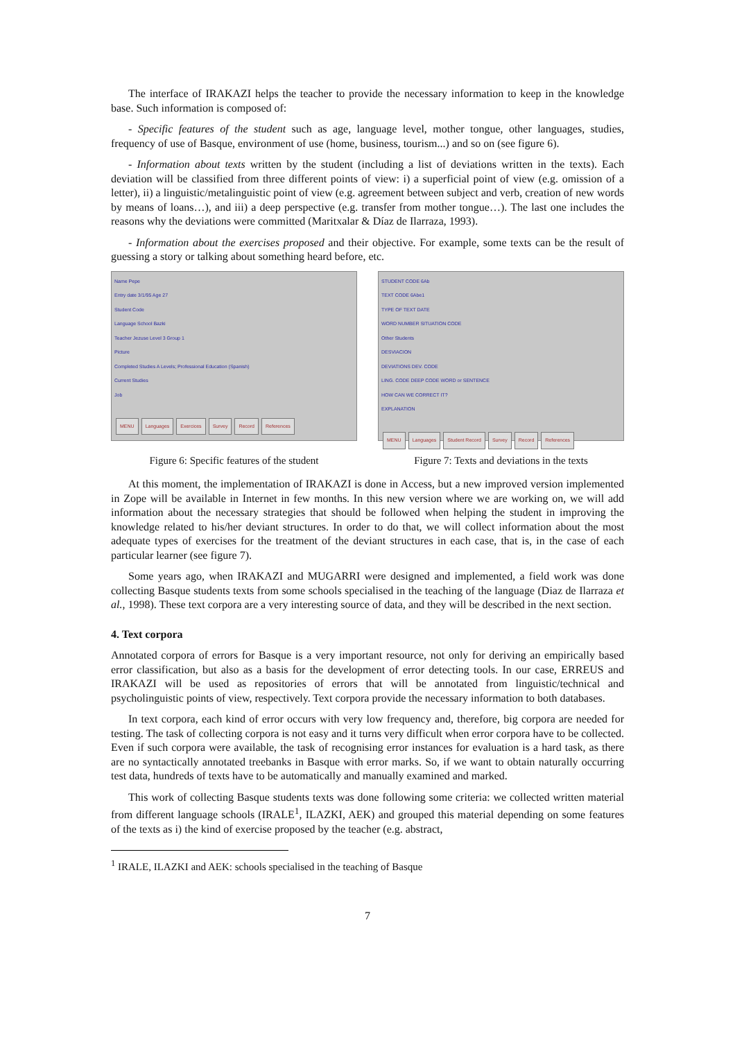The interface of IRAKAZI helps the teacher to provide the necessary information to keep in the knowledge base. Such information is composed of:
- Specific features of the student such as age, language level, mother tongue, other languages, studies, frequency of use of Basque, environment of use (home, business, tourism...) and so on (see figure 6).
- Information about texts written by the student (including a list of deviations written in the texts). Each deviation will be classified from three different points of view: i) a superficial point of view (e.g. omission of a letter), ii) a linguistic/metalinguistic point of view (e.g. agreement between subject and verb, creation of new words by means of loans…), and iii) a deep perspective (e.g. transfer from mother tongue…). The last one includes the reasons why the deviations were committed (Maritxalar & Díaz de Ilarraza, 1993).
- Information about the exercises proposed and their objective. For example, some texts can be the result of guessing a story or talking about something heard before, etc.
Name Pepe
Entry date 3/1/95 Age 27
Student Code
Language School Bazki
Teacher Jezuse Level 3 Group 1
Picture
Completed Studies A Levels; Professional Education (Spanish)
Current Studies
Job
MENU Languages Exercices Survey Record References
Figure 6: Specific features of the student
STUDENT CODE 6Ab
TEXT CODE 6Abe1
TYPE OF TEXT DATE
WORD NUMBER SITUATION CODE
Other Students
DESVIACION
DEVIATIONS DEV. CODE
LING. CODE DEEP CODE WORD or SENTENCE
HOW CAN WE CORRECT IT?
EXPLANATION
MENU Languages Student Record Survey Record References
Figure 7: Texts and deviations in the texts
At this moment, the implementation of IRAKAZI is done in Access, but a new improved version implemented in Zope will be available in Internet in few months. In this new version where we are working on, we will add information about the necessary strategies that should be followed when helping the student in improving the knowledge related to his/her deviant structures. In order to do that, we will collect information about the most adequate types of exercises for the treatment of the deviant structures in each case, that is, in the case of each particular learner (see figure 7).
Some years ago, when IRAKAZI and MUGARRI were designed and implemented, a field work was done collecting Basque students texts from some schools specialised in the teaching of the language (Diaz de Ilarraza et al., 1998). These text corpora are a very interesting source of data, and they will be described in the next section.
4. Text corpora
Annotated corpora of errors for Basque is a very important resource, not only for deriving an empirically based error classification, but also as a basis for the development of error detecting tools. In our case, ERREUS and IRAKAZI will be used as repositories of errors that will be annotated from linguistic/technical and psycholinguistic points of view, respectively. Text corpora provide the necessary information to both databases.
In text corpora, each kind of error occurs with very low frequency and, therefore, big corpora are needed for testing. The task of collecting corpora is not easy and it turns very difficult when error corpora have to be collected. Even if such corpora were available, the task of recognising error instances for evaluation is a hard task, as there are no syntactically annotated treebanks in Basque with error marks. So, if we want to obtain naturally occurring test data, hundreds of texts have to be automatically and manually examined and marked.
This work of collecting Basque students texts was done following some criteria: we collected written material from different language schools (IRALE<sup>1</sup>, ILAZKI, AEK) and grouped this material depending on some features of the texts as i) the kind of exercise proposed by the teacher (e.g. abstract,
<sup>1</sup> IRALE, ILAZKI and AEK: schools specialised in the teaching of Basque
7